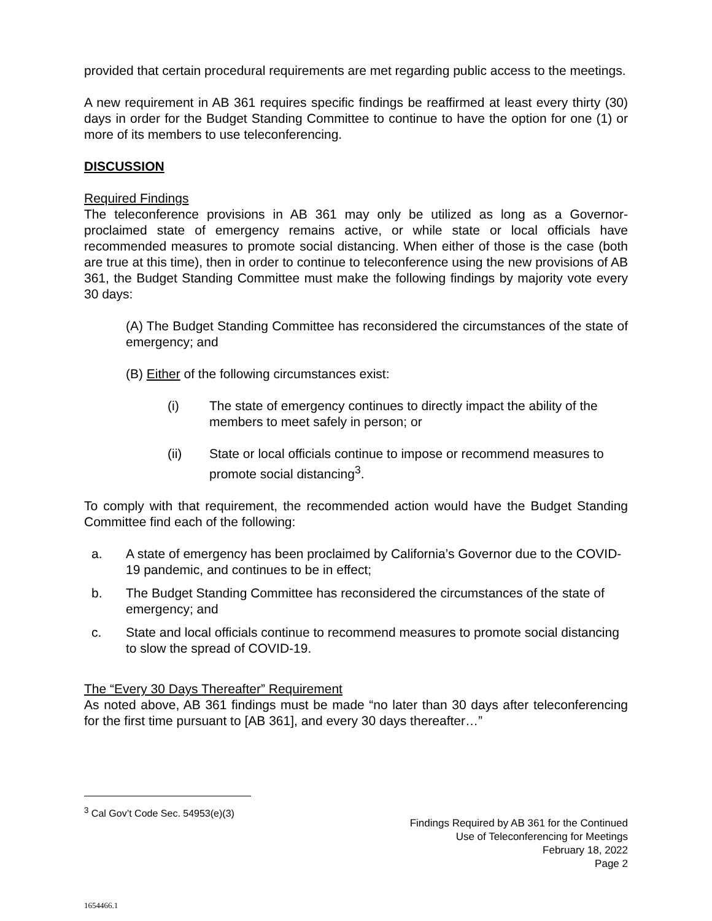provided that certain procedural requirements are met regarding public access to the meetings.
A new requirement in AB 361 requires specific findings be reaffirmed at least every thirty (30) days in order for the Budget Standing Committee to continue to have the option for one (1) or more of its members to use teleconferencing.
DISCUSSION
Required Findings
The teleconference provisions in AB 361 may only be utilized as long as a Governor-proclaimed state of emergency remains active, or while state or local officials have recommended measures to promote social distancing. When either of those is the case (both are true at this time), then in order to continue to teleconference using the new provisions of AB 361, the Budget Standing Committee must make the following findings by majority vote every 30 days:
(A) The Budget Standing Committee has reconsidered the circumstances of the state of emergency; and
(B) Either of the following circumstances exist:
(i) The state of emergency continues to directly impact the ability of the members to meet safely in person; or
(ii) State or local officials continue to impose or recommend measures to promote social distancing<sup>3</sup>.
To comply with that requirement, the recommended action would have the Budget Standing Committee find each of the following:
a. A state of emergency has been proclaimed by California’s Governor due to the COVID-19 pandemic, and continues to be in effect;
b. The Budget Standing Committee has reconsidered the circumstances of the state of emergency; and
c. State and local officials continue to recommend measures to promote social distancing to slow the spread of COVID-19.
The “Every 30 Days Thereafter” Requirement
As noted above, AB 361 findings must be made “no later than 30 days after teleconferencing for the first time pursuant to [AB 361], and every 30 days thereafter…”
<sup>3</sup> Cal Gov’t Code Sec. 54953(e)(3)
Findings Required by AB 361 for the Continued
Use of Teleconferencing for Meetings
February 18, 2022
Page 2
1654466.1